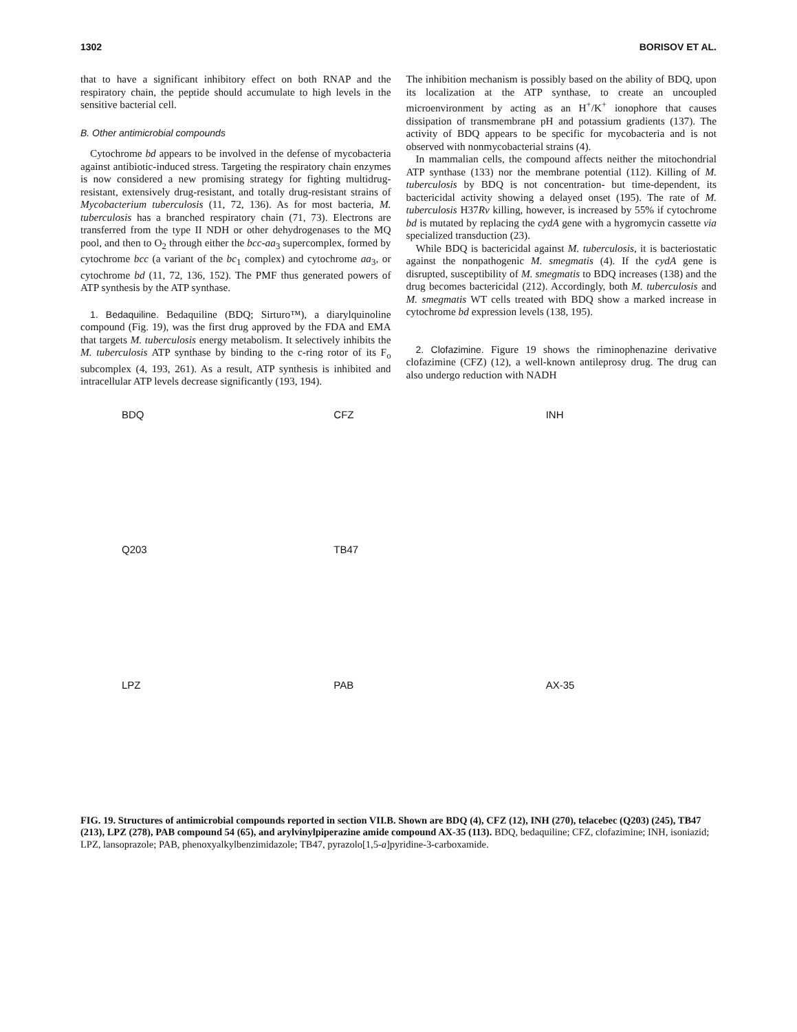1302 BORISOV ET AL.
that to have a significant inhibitory effect on both RNAP and the respiratory chain, the peptide should accumulate to high levels in the sensitive bacterial cell.
B. Other antimicrobial compounds
Cytochrome bd appears to be involved in the defense of mycobacteria against antibiotic-induced stress. Targeting the respiratory chain enzymes is now considered a new promising strategy for fighting multidrug-resistant, extensively drug-resistant, and totally drug-resistant strains of Mycobacterium tuberculosis (11, 72, 136). As for most bacteria, M. tuberculosis has a branched respiratory chain (71, 73). Electrons are transferred from the type II NDH or other dehydrogenases to the MQ pool, and then to O<sub>2</sub> through either the bcc-aa<sub>3</sub> supercomplex, formed by cytochrome bcc (a variant of the bc<sub>1</sub> complex) and cytochrome aa<sub>3</sub>, or cytochrome bd (11, 72, 136, 152). The PMF thus generated powers of ATP synthesis by the ATP synthase.
1. Bedaquiline. Bedaquiline (BDQ; Sirturo™), a diarylquinoline compound (Fig. 19), was the first drug approved by the FDA and EMA that targets M. tuberculosis energy metabolism. It selectively inhibits the M. tuberculosis ATP synthase by binding to the c-ring rotor of its F<sub>o</sub> subcomplex (4, 193, 261). As a result, ATP synthesis is inhibited and intracellular ATP levels decrease significantly (193, 194).
The inhibition mechanism is possibly based on the ability of BDQ, upon its localization at the ATP synthase, to create an uncoupled microenvironment by acting as an H<sup>+</sup>/K<sup>+</sup> ionophore that causes dissipation of transmembrane pH and potassium gradients (137). The activity of BDQ appears to be specific for mycobacteria and is not observed with nonmycobacterial strains (4).
In mammalian cells, the compound affects neither the mitochondrial ATP synthase (133) nor the membrane potential (112). Killing of M. tuberculosis by BDQ is not concentration- but time-dependent, its bactericidal activity showing a delayed onset (195). The rate of M. tuberculosis H37Rv killing, however, is increased by 55% if cytochrome bd is mutated by replacing the cydA gene with a hygromycin cassette via specialized transduction (23).
While BDQ is bactericidal against M. tuberculosis, it is bacteriostatic against the nonpathogenic M. smegmatis (4). If the cydA gene is disrupted, susceptibility of M. smegmatis to BDQ increases (138) and the drug becomes bactericidal (212). Accordingly, both M. tuberculosis and M. smegmatis WT cells treated with BDQ show a marked increase in cytochrome bd expression levels (138, 195).
2. Clofazimine. Figure 19 shows the riminophenazine derivative clofazimine (CFZ) (12), a well-known antileprosy drug. The drug can also undergo reduction with NADH
BDQ
CFZ
INH
Q203
TB47
LPZ
PAB
AX-35
FIG. 19. Structures of antimicrobial compounds reported in section VII.B. Shown are BDQ (4), CFZ (12), INH (270), telacebec (Q203) (245), TB47 (213), LPZ (278), PAB compound 54 (65), and arylvinylpiperazine amide compound AX-35 (113). BDQ, bedaquiline; CFZ, clofazimine; INH, isoniazid; LPZ, lansoprazole; PAB, phenoxyalkylbenzimidazole; TB47, pyrazolo[1,5-a]pyridine-3-carboxamide.